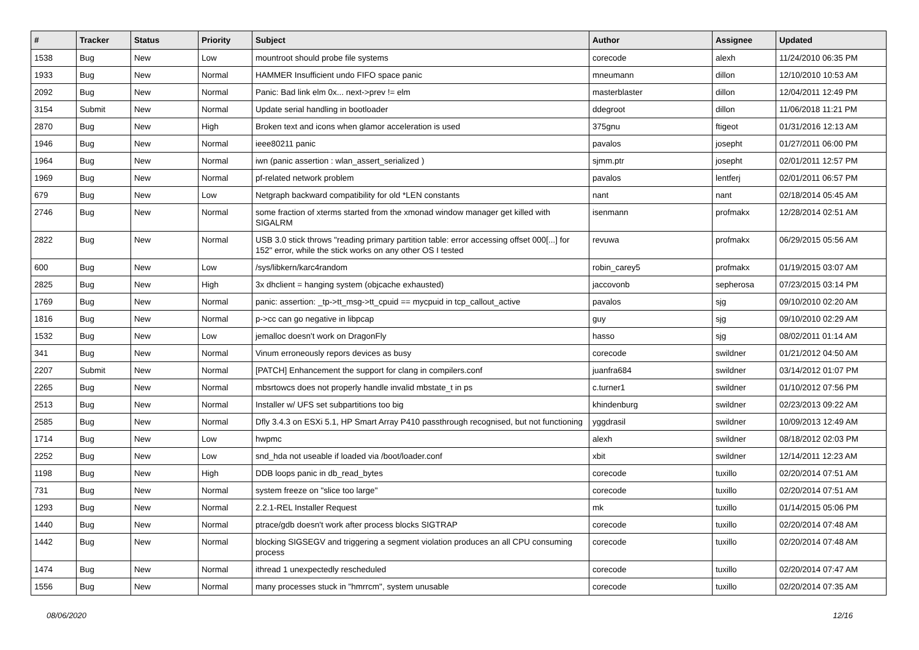| # | Tracker | Status | Priority | Subject | Author | Assignee | Updated |
| --- | --- | --- | --- | --- | --- | --- | --- |
| 1538 | Bug | New | Low | mountroot should probe file systems | corecode | alexh | 11/24/2010 06:35 PM |
| 1933 | Bug | New | Normal | HAMMER Insufficient undo FIFO space panic | mneumann | dillon | 12/10/2010 10:53 AM |
| 2092 | Bug | New | Normal | Panic: Bad link elm 0x... next->prev != elm | masterblaster | dillon | 12/04/2011 12:49 PM |
| 3154 | Submit | New | Normal | Update serial handling in bootloader | ddegroot | dillon | 11/06/2018 11:21 PM |
| 2870 | Bug | New | High | Broken text and icons when glamor acceleration is used | 375gnu | ftigeot | 01/31/2016 12:13 AM |
| 1946 | Bug | New | Normal | ieee80211 panic | pavalos | josepht | 01/27/2011 06:00 PM |
| 1964 | Bug | New | Normal | iwn (panic assertion : wlan_assert_serialized ) | sjmm.ptr | josepht | 02/01/2011 12:57 PM |
| 1969 | Bug | New | Normal | pf-related network problem | pavalos | lentferj | 02/01/2011 06:57 PM |
| 679 | Bug | New | Low | Netgraph backward compatibility for old *LEN constants | nant | nant | 02/18/2014 05:45 AM |
| 2746 | Bug | New | Normal | some fraction of xterms started from the xmonad window manager get killed with SIGALRM | isenmann | profmakx | 12/28/2014 02:51 AM |
| 2822 | Bug | New | Normal | USB 3.0 stick throws "reading primary partition table: error accessing offset 000[...] for 152" error, while the stick works on any other OS I tested | revuwa | profmakx | 06/29/2015 05:56 AM |
| 600 | Bug | New | Low | /sys/libkern/karc4random | robin_carey5 | profmakx | 01/19/2015 03:07 AM |
| 2825 | Bug | New | High | 3x dhclient = hanging system (objcache exhausted) | jaccovonb | sepherosa | 07/23/2015 03:14 PM |
| 1769 | Bug | New | Normal | panic: assertion: _tp->tt_msg->tt_cpuid == mycpuid in tcp_callout_active | pavalos | sjg | 09/10/2010 02:20 AM |
| 1816 | Bug | New | Normal | p->cc can go negative in libpcap | guy | sjg | 09/10/2010 02:29 AM |
| 1532 | Bug | New | Low | jemalloc doesn't work on DragonFly | hasso | sjg | 08/02/2011 01:14 AM |
| 341 | Bug | New | Normal | Vinum erroneously repors devices as busy | corecode | swildner | 01/21/2012 04:50 AM |
| 2207 | Submit | New | Normal | [PATCH] Enhancement the support for clang in compilers.conf | juanfra684 | swildner | 03/14/2012 01:07 PM |
| 2265 | Bug | New | Normal | mbsrtowcs does not properly handle invalid mbstate_t in ps | c.turner1 | swildner | 01/10/2012 07:56 PM |
| 2513 | Bug | New | Normal | Installer w/ UFS set subpartitions too big | khindenburg | swildner | 02/23/2013 09:22 AM |
| 2585 | Bug | New | Normal | Dfly 3.4.3 on ESXi 5.1, HP Smart Array P410 passthrough recognised, but not functioning | yggdrasil | swildner | 10/09/2013 12:49 AM |
| 1714 | Bug | New | Low | hwpmc | alexh | swildner | 08/18/2012 02:03 PM |
| 2252 | Bug | New | Low | snd_hda not useable if loaded via /boot/loader.conf | xbit | swildner | 12/14/2011 12:23 AM |
| 1198 | Bug | New | High | DDB loops panic in db_read_bytes | corecode | tuxillo | 02/20/2014 07:51 AM |
| 731 | Bug | New | Normal | system freeze on "slice too large" | corecode | tuxillo | 02/20/2014 07:51 AM |
| 1293 | Bug | New | Normal | 2.2.1-REL Installer Request | mk | tuxillo | 01/14/2015 05:06 PM |
| 1440 | Bug | New | Normal | ptrace/gdb doesn't work after process blocks SIGTRAP | corecode | tuxillo | 02/20/2014 07:48 AM |
| 1442 | Bug | New | Normal | blocking SIGSEGV and triggering a segment violation produces an all CPU consuming process | corecode | tuxillo | 02/20/2014 07:48 AM |
| 1474 | Bug | New | Normal | ithread 1 unexpectedly rescheduled | corecode | tuxillo | 02/20/2014 07:47 AM |
| 1556 | Bug | New | Normal | many processes stuck in "hmrrcm", system unusable | corecode | tuxillo | 02/20/2014 07:35 AM |
08/06/2020 12/16